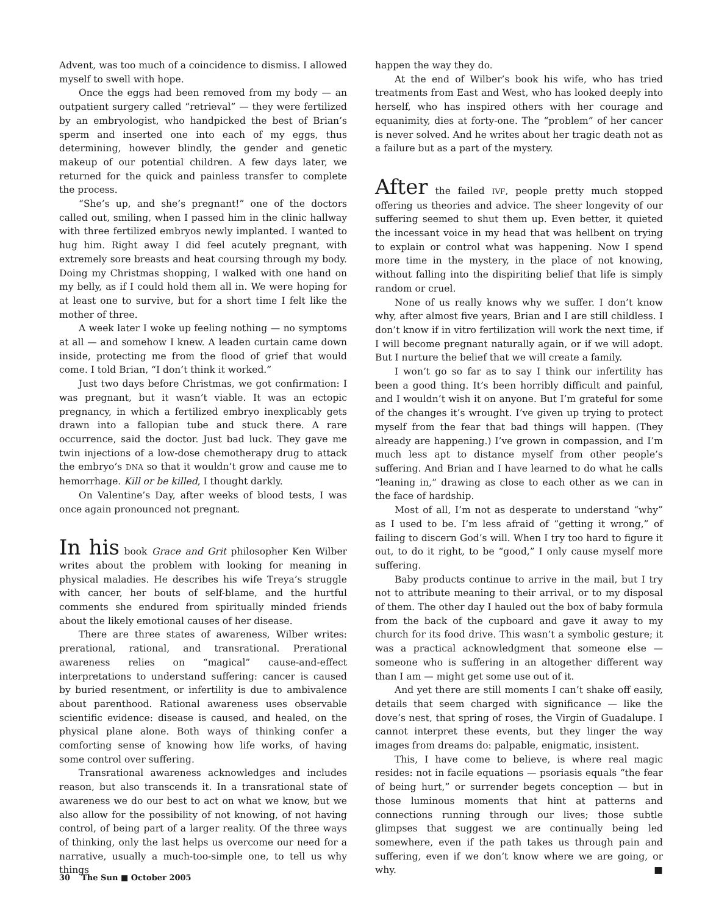Advent, was too much of a coincidence to dismiss. I allowed myself to swell with hope.
Once the eggs had been removed from my body — an outpatient surgery called “retrieval” — they were fertilized by an embryologist, who handpicked the best of Brian’s sperm and inserted one into each of my eggs, thus determining, however blindly, the gender and genetic makeup of our potential children. A few days later, we returned for the quick and painless transfer to complete the process.
“She’s up, and she’s pregnant!” one of the doctors called out, smiling, when I passed him in the clinic hallway with three fertilized embryos newly implanted. I wanted to hug him. Right away I did feel acutely pregnant, with extremely sore breasts and heat coursing through my body. Doing my Christmas shopping, I walked with one hand on my belly, as if I could hold them all in. We were hoping for at least one to survive, but for a short time I felt like the mother of three.
A week later I woke up feeling nothing — no symptoms at all — and somehow I knew. A leaden curtain came down inside, protecting me from the flood of grief that would come. I told Brian, “I don’t think it worked.”
Just two days before Christmas, we got confirmation: I was pregnant, but it wasn’t viable. It was an ectopic pregnancy, in which a fertilized embryo inexplicably gets drawn into a fallopian tube and stuck there. A rare occurrence, said the doctor. Just bad luck. They gave me twin injections of a low-dose chemotherapy drug to attack the embryo’s DNA so that it wouldn’t grow and cause me to hemorrhage. Kill or be killed, I thought darkly.
On Valentine’s Day, after weeks of blood tests, I was once again pronounced not pregnant.
In his book Grace and Grit philosopher Ken Wilber writes about the problem with looking for meaning in physical maladies. He describes his wife Treya’s struggle with cancer, her bouts of self-blame, and the hurtful comments she endured from spiritually minded friends about the likely emotional causes of her disease.
There are three states of awareness, Wilber writes: prerational, rational, and transrational. Prerational awareness relies on “magical” cause-and-effect interpretations to understand suffering: cancer is caused by buried resentment, or infertility is due to ambivalence about parenthood. Rational awareness uses observable scientific evidence: disease is caused, and healed, on the physical plane alone. Both ways of thinking confer a comforting sense of knowing how life works, of having some control over suffering.
Transrational awareness acknowledges and includes reason, but also transcends it. In a transrational state of awareness we do our best to act on what we know, but we also allow for the possibility of not knowing, of not having control, of being part of a larger reality. Of the three ways of thinking, only the last helps us overcome our need for a narrative, usually a much-too-simple one, to tell us why things
happen the way they do.
At the end of Wilber’s book his wife, who has tried treatments from East and West, who has looked deeply into herself, who has inspired others with her courage and equanimity, dies at forty-one. The “problem” of her cancer is never solved. And he writes about her tragic death not as a failure but as a part of the mystery.
After the failed IVF, people pretty much stopped offering us theories and advice. The sheer longevity of our suffering seemed to shut them up. Even better, it quieted the incessant voice in my head that was hellbent on trying to explain or control what was happening. Now I spend more time in the mystery, in the place of not knowing, without falling into the dispiriting belief that life is simply random or cruel.
None of us really knows why we suffer. I don’t know why, after almost five years, Brian and I are still childless. I don’t know if in vitro fertilization will work the next time, if I will become pregnant naturally again, or if we will adopt. But I nurture the belief that we will create a family.
I won’t go so far as to say I think our infertility has been a good thing. It’s been horribly difficult and painful, and I wouldn’t wish it on anyone. But I’m grateful for some of the changes it’s wrought. I’ve given up trying to protect myself from the fear that bad things will happen. (They already are happening.) I’ve grown in compassion, and I’m much less apt to distance myself from other people’s suffering. And Brian and I have learned to do what he calls “leaning in,” drawing as close to each other as we can in the face of hardship.
Most of all, I’m not as desperate to understand “why” as I used to be. I’m less afraid of “getting it wrong,” of failing to discern God’s will. When I try too hard to figure it out, to do it right, to be “good,” I only cause myself more suffering.
Baby products continue to arrive in the mail, but I try not to attribute meaning to their arrival, or to my disposal of them. The other day I hauled out the box of baby formula from the back of the cupboard and gave it away to my church for its food drive. This wasn’t a symbolic gesture; it was a practical acknowledgment that someone else — someone who is suffering in an altogether different way than I am — might get some use out of it.
And yet there are still moments I can’t shake off easily, details that seem charged with significance — like the dove’s nest, that spring of roses, the Virgin of Guadalupe. I cannot interpret these events, but they linger the way images from dreams do: palpable, enigmatic, insistent.
This, I have come to believe, is where real magic resides: not in facile equations — psoriasis equals “the fear of being hurt,” or surrender begets conception — but in those luminous moments that hint at patterns and connections running through our lives; those subtle glimpses that suggest we are continually being led somewhere, even if the path takes us through pain and suffering, even if we don’t know where we are going, or why. ■
30 The Sun ■ October 2005